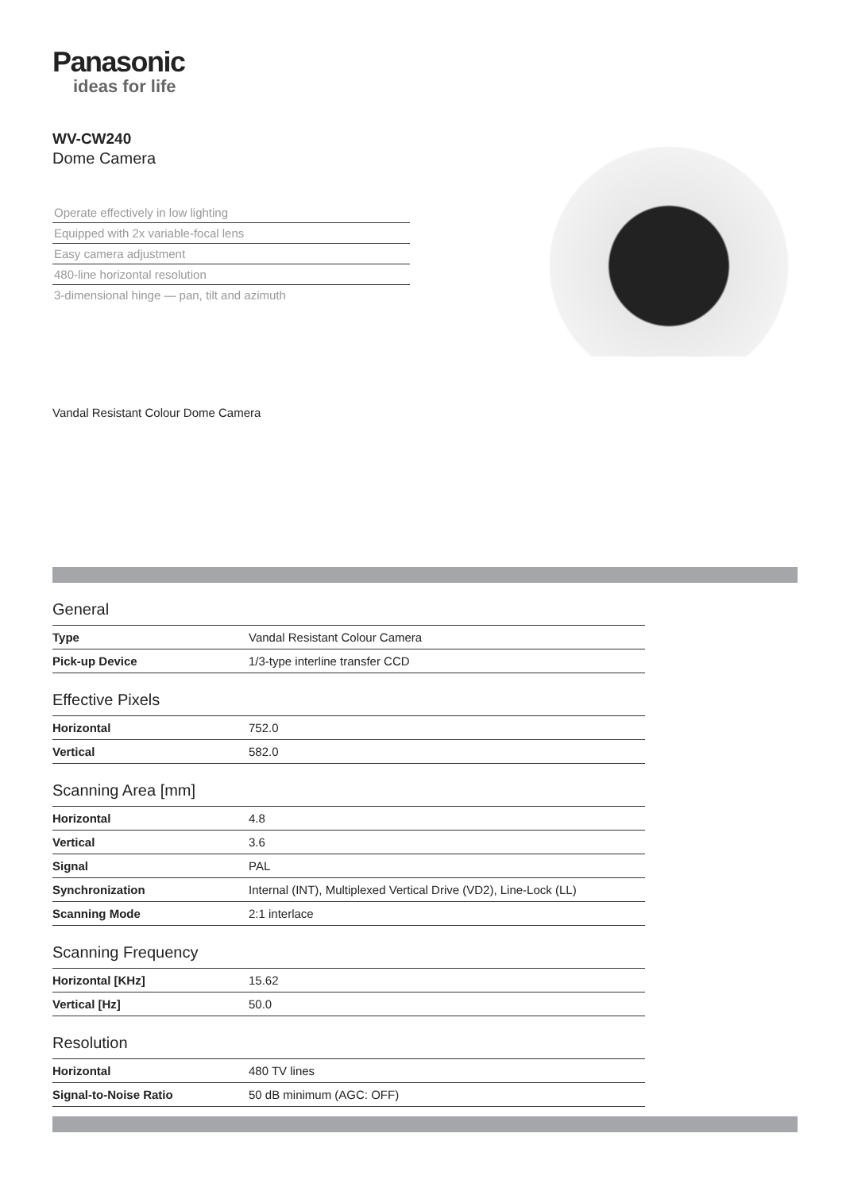Panasonic
ideas for life
WV-CW240
Dome Camera
Operate effectively in low lighting
Equipped with 2x variable-focal lens
Easy camera adjustment
480-line horizontal resolution
3-dimensional hinge — pan, tilt and azimuth
Vandal Resistant Colour Dome Camera
General
| Type | Vandal Resistant Colour Camera |
| Pick-up Device | 1/3-type interline transfer CCD |
Effective Pixels
| Horizontal | 752.0 |
| Vertical | 582.0 |
Scanning Area [mm]
| Horizontal | 4.8 |
| Vertical | 3.6 |
| Signal | PAL |
| Synchronization | Internal (INT), Multiplexed Vertical Drive (VD2), Line-Lock (LL) |
| Scanning Mode | 2:1 interlace |
Scanning Frequency
| Horizontal [KHz] | 15.62 |
| Vertical [Hz] | 50.0 |
Resolution
| Horizontal | 480 TV lines |
| Signal-to-Noise Ratio | 50 dB minimum (AGC: OFF) |